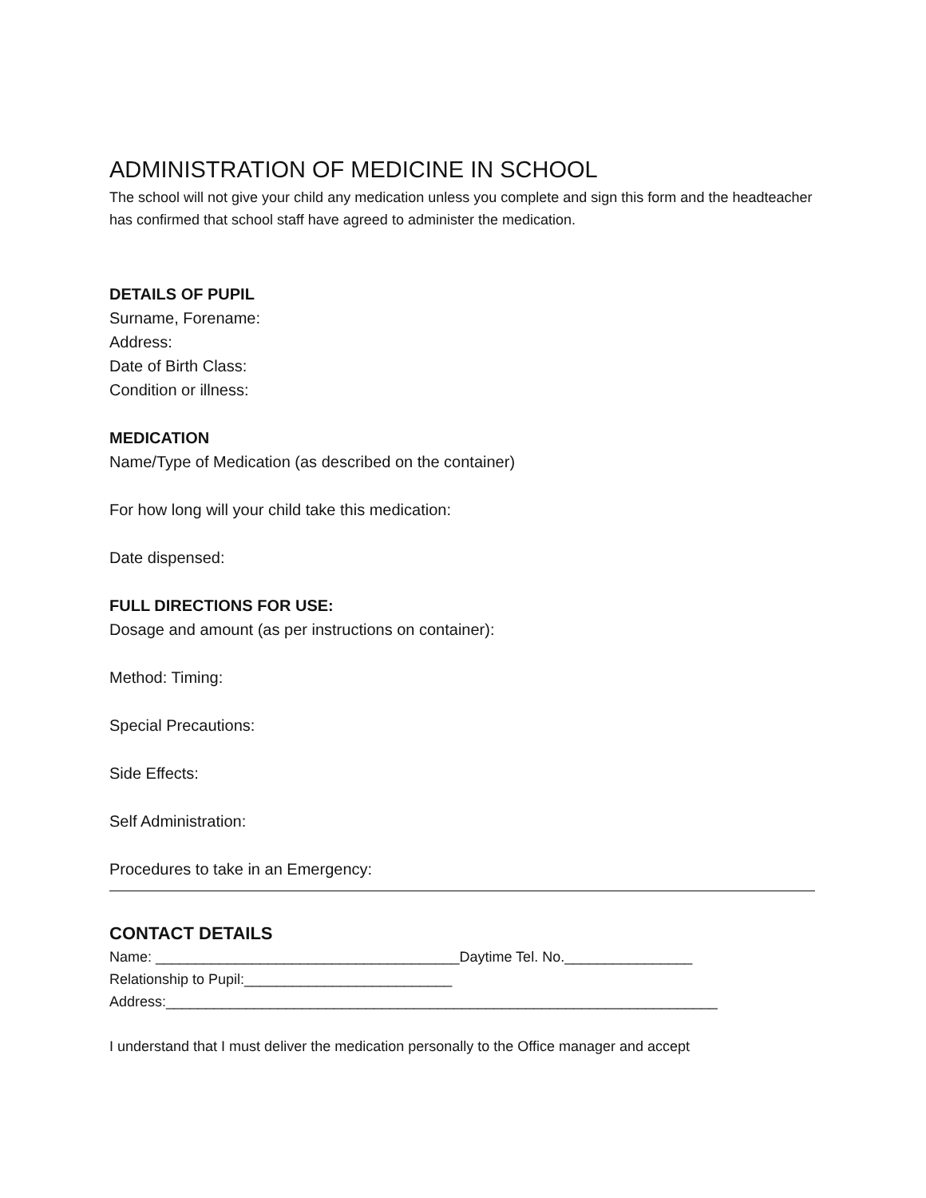ADMINISTRATION OF MEDICINE IN SCHOOL
The school will not give your child any medication unless you complete and sign this form and the headteacher has confirmed that school staff have agreed to administer the medication.
DETAILS OF PUPIL
Surname, Forename:
Address:
Date of Birth Class:
Condition or illness:
MEDICATION
Name/Type of Medication (as described on the container)
For how long will your child take this medication:
Date dispensed:
FULL DIRECTIONS FOR USE:
Dosage and amount (as per instructions on container):
Method: Timing:
Special Precautions:
Side Effects:
Self Administration:
Procedures to take in an Emergency:
CONTACT DETAILS
Name: ______________________________________Daytime Tel. No.________________
Relationship to Pupil:__________________________
Address:_____________________________________________________________________
I understand that I must deliver the medication personally to the Office manager and accept